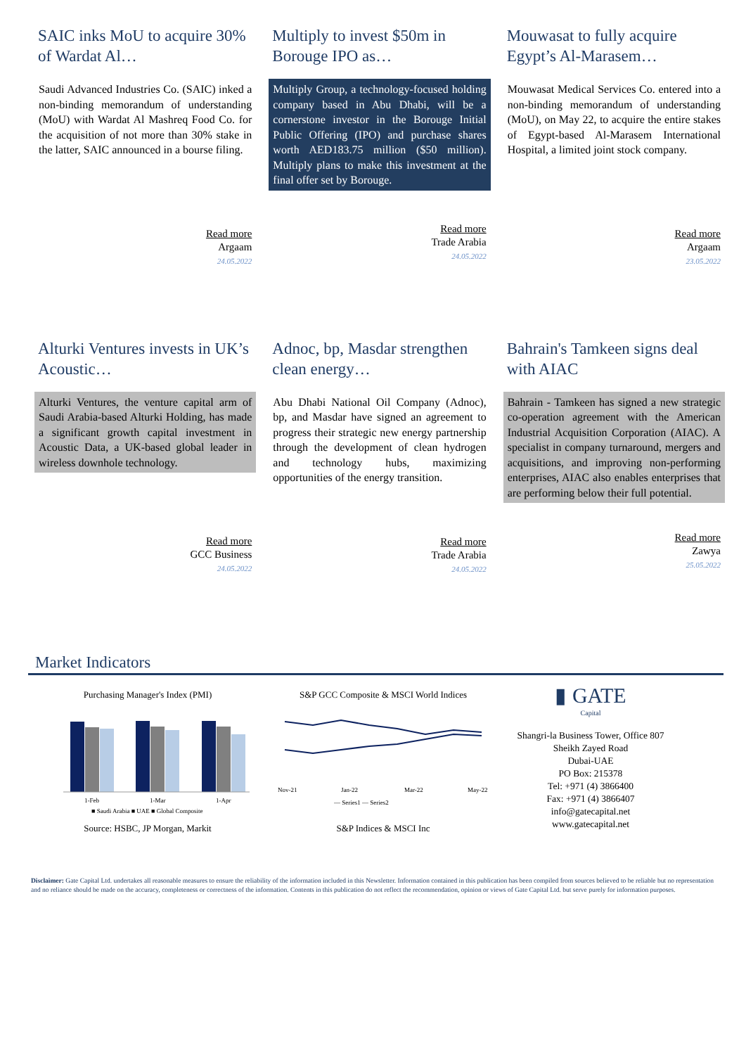SAIC inks MoU to acquire 30% of Wardat Al…
Saudi Advanced Industries Co. (SAIC) inked a non-binding memorandum of understanding (MoU) with Wardat Al Mashreq Food Co. for the acquisition of not more than 30% stake in the latter, SAIC announced in a bourse filing.
Read more
Argaam
24.05.2022
Multiply to invest $50m in Borouge IPO as…
Multiply Group, a technology-focused holding company based in Abu Dhabi, will be a cornerstone investor in the Borouge Initial Public Offering (IPO) and purchase shares worth AED183.75 million ($50 million). Multiply plans to make this investment at the final offer set by Borouge.
Read more
Trade Arabia
24.05.2022
Mouwasat to fully acquire Egypt’s Al-Marasem…
Mouwasat Medical Services Co. entered into a non-binding memorandum of understanding (MoU), on May 22, to acquire the entire stakes of Egypt-based Al-Marasem International Hospital, a limited joint stock company.
Read more
Argaam
23.05.2022
Alturki Ventures invests in UK’s Acoustic…
Alturki Ventures, the venture capital arm of Saudi Arabia-based Alturki Holding, has made a significant growth capital investment in Acoustic Data, a UK-based global leader in wireless downhole technology.
Read more
GCC Business
24.05.2022
Adnoc, bp, Masdar strengthen clean energy…
Abu Dhabi National Oil Company (Adnoc), bp, and Masdar have signed an agreement to progress their strategic new energy partnership through the development of clean hydrogen and technology hubs, maximizing opportunities of the energy transition.
Read more
Trade Arabia
24.05.2022
Bahrain's Tamkeen signs deal with AIAC
Bahrain - Tamkeen has signed a new strategic co-operation agreement with the American Industrial Acquisition Corporation (AIAC). A specialist in company turnaround, mergers and acquisitions, and improving non-performing enterprises, AIAC also enables enterprises that are performing below their full potential.
Read more
Zawya
25.05.2022
Market Indicators
Purchasing Manager's Index (PMI)
1-Feb
1-Mar
1-Apr
■ Saudi Arabia ■ UAE ■ Global Composite
Source: HSBC, JP Morgan, Markit
S&P GCC Composite & MSCI World Indices
Nov-21
Jan-22
Mar-22
May-22
— Series1 — Series2
S&P Indices & MSCI Inc
▮ GATE
Capital
Shangri-la Business Tower, Office 807
Sheikh Zayed Road
Dubai-UAE
PO Box: 215378
Tel: +971 (4) 3866400
Fax: +971 (4) 3866407
info@gatecapital.net
www.gatecapital.net
Disclaimer: Gate Capital Ltd. undertakes all reasonable measures to ensure the reliability of the information included in this Newsletter. Information contained in this publication has been compiled from sources believed to be reliable but no representation and no reliance should be made on the accuracy, completeness or correctness of the information. Contents in this publication do not reflect the recommendation, opinion or views of Gate Capital Ltd. but serve purely for information purposes.